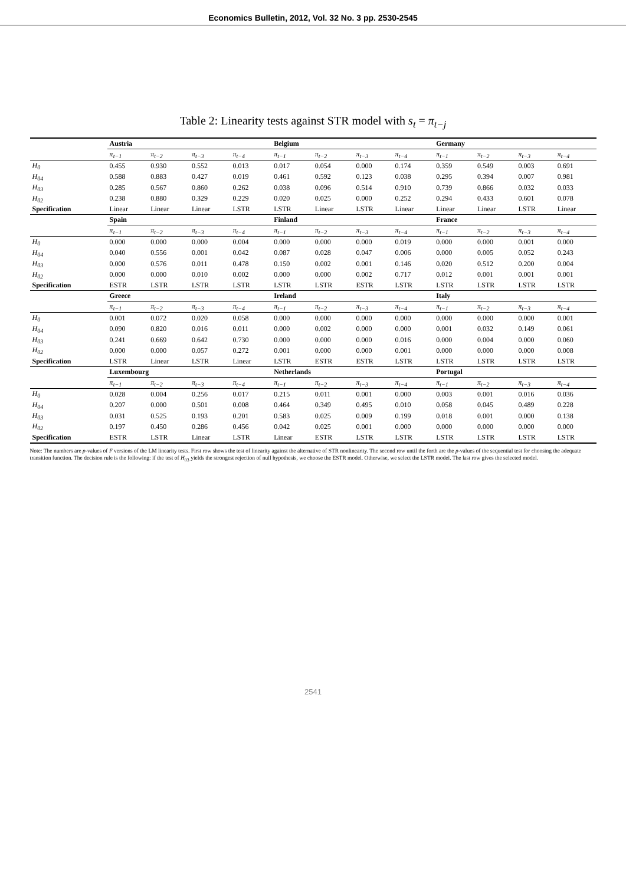Economics Bulletin, 2012, Vol. 32 No. 3 pp. 2530-2545
Table 2: Linearity tests against STR model with s<sub>t</sub> = π<sub>t−j</sub>
| | Austria | | | | Belgium | | | | Germany | | | |
| --- | --- | --- | --- | --- | --- | --- | --- | --- | --- | --- | --- | --- |
| | π<sub>t−1</sub> | π<sub>t−2</sub> | π<sub>t−3</sub> | π<sub>t−4</sub> | π<sub>t−1</sub> | π<sub>t−2</sub> | π<sub>t−3</sub> | π<sub>t−4</sub> | π<sub>t−1</sub> | π<sub>t−2</sub> | π<sub>t−3</sub> | π<sub>t−4</sub> |
| H<sub>0</sub> | 0.455 | 0.930 | 0.552 | 0.013 | 0.017 | 0.054 | 0.000 | 0.174 | 0.359 | 0.549 | 0.003 | 0.691 |
| H<sub>04</sub> | 0.588 | 0.883 | 0.427 | 0.019 | 0.461 | 0.592 | 0.123 | 0.038 | 0.295 | 0.394 | 0.007 | 0.981 |
| H<sub>03</sub> | 0.285 | 0.567 | 0.860 | 0.262 | 0.038 | 0.096 | 0.514 | 0.910 | 0.739 | 0.866 | 0.032 | 0.033 |
| H<sub>02</sub> | 0.238 | 0.880 | 0.329 | 0.229 | 0.020 | 0.025 | 0.000 | 0.252 | 0.294 | 0.433 | 0.601 | 0.078 |
| Specification | Linear | Linear | Linear | LSTR | LSTR | Linear | LSTR | Linear | Linear | Linear | LSTR | Linear |
| | Spain | | | | Finland | | | | France | | | |
| | π<sub>t−1</sub> | π<sub>t−2</sub> | π<sub>t−3</sub> | π<sub>t−4</sub> | π<sub>t−1</sub> | π<sub>t−2</sub> | π<sub>t−3</sub> | π<sub>t−4</sub> | π<sub>t−1</sub> | π<sub>t−2</sub> | π<sub>t−3</sub> | π<sub>t−4</sub> |
| H<sub>0</sub> | 0.000 | 0.000 | 0.000 | 0.004 | 0.000 | 0.000 | 0.000 | 0.019 | 0.000 | 0.000 | 0.001 | 0.000 |
| H<sub>04</sub> | 0.040 | 0.556 | 0.001 | 0.042 | 0.087 | 0.028 | 0.047 | 0.006 | 0.000 | 0.005 | 0.052 | 0.243 |
| H<sub>03</sub> | 0.000 | 0.576 | 0.011 | 0.478 | 0.150 | 0.002 | 0.001 | 0.146 | 0.020 | 0.512 | 0.200 | 0.004 |
| H<sub>02</sub> | 0.000 | 0.000 | 0.010 | 0.002 | 0.000 | 0.000 | 0.002 | 0.717 | 0.012 | 0.001 | 0.001 | 0.001 |
| Specification | ESTR | LSTR | LSTR | LSTR | LSTR | LSTR | ESTR | LSTR | LSTR | LSTR | LSTR | LSTR |
| | Greece | | | | Ireland | | | | Italy | | | |
| | π<sub>t−1</sub> | π<sub>t−2</sub> | π<sub>t−3</sub> | π<sub>t−4</sub> | π<sub>t−1</sub> | π<sub>t−2</sub> | π<sub>t−3</sub> | π<sub>t−4</sub> | π<sub>t−1</sub> | π<sub>t−2</sub> | π<sub>t−3</sub> | π<sub>t−4</sub> |
| H<sub>0</sub> | 0.001 | 0.072 | 0.020 | 0.058 | 0.000 | 0.000 | 0.000 | 0.000 | 0.000 | 0.000 | 0.000 | 0.001 |
| H<sub>04</sub> | 0.090 | 0.820 | 0.016 | 0.011 | 0.000 | 0.002 | 0.000 | 0.000 | 0.001 | 0.032 | 0.149 | 0.061 |
| H<sub>03</sub> | 0.241 | 0.669 | 0.642 | 0.730 | 0.000 | 0.000 | 0.000 | 0.016 | 0.000 | 0.004 | 0.000 | 0.060 |
| H<sub>02</sub> | 0.000 | 0.000 | 0.057 | 0.272 | 0.001 | 0.000 | 0.000 | 0.001 | 0.000 | 0.000 | 0.000 | 0.008 |
| Specification | LSTR | Linear | LSTR | Linear | LSTR | ESTR | ESTR | LSTR | LSTR | LSTR | LSTR | LSTR |
| | Luxembourg | | | | Netherlands | | | | Portugal | | | |
| | π<sub>t−1</sub> | π<sub>t−2</sub> | π<sub>t−3</sub> | π<sub>t−4</sub> | π<sub>t−1</sub> | π<sub>t−2</sub> | π<sub>t−3</sub> | π<sub>t−4</sub> | π<sub>t−1</sub> | π<sub>t−2</sub> | π<sub>t−3</sub> | π<sub>t−4</sub> |
| H<sub>0</sub> | 0.028 | 0.004 | 0.256 | 0.017 | 0.215 | 0.011 | 0.001 | 0.000 | 0.003 | 0.001 | 0.016 | 0.036 |
| H<sub>04</sub> | 0.207 | 0.000 | 0.501 | 0.008 | 0.464 | 0.349 | 0.495 | 0.010 | 0.058 | 0.045 | 0.489 | 0.228 |
| H<sub>03</sub> | 0.031 | 0.525 | 0.193 | 0.201 | 0.583 | 0.025 | 0.009 | 0.199 | 0.018 | 0.001 | 0.000 | 0.138 |
| H<sub>02</sub> | 0.197 | 0.450 | 0.286 | 0.456 | 0.042 | 0.025 | 0.001 | 0.000 | 0.000 | 0.000 | 0.000 | 0.000 |
| Specification | ESTR | LSTR | Linear | LSTR | Linear | ESTR | LSTR | LSTR | LSTR | LSTR | LSTR | LSTR |
Note: The numbers are p-values of F versions of the LM linearity tests. First row shows the test of linearity against the alternative of STR nonlinearity. The second row until the forth are the p-values of the sequential test for choosing the adequate transition function. The decision rule is the following: if the test of H<sub>03</sub> yields the strongest rejection of null hypothesis, we choose the ESTR model. Otherwise, we select the LSTR model. The last row gives the selected model.
2541